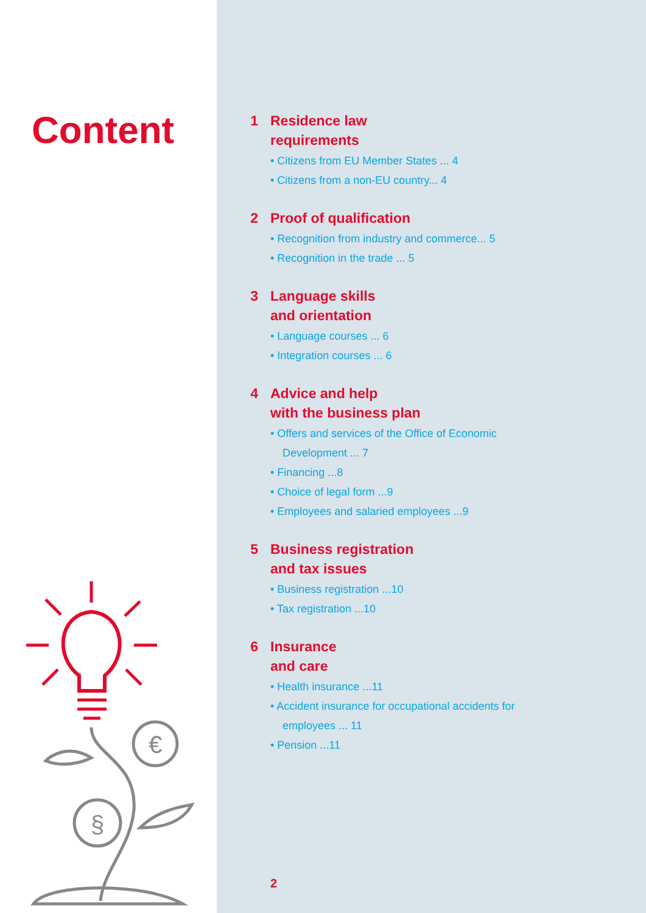Content
€
§
1 Residence law
requirements
• Citizens from EU Member States ... 4
• Citizens from a non-EU country... 4
2 Proof of qualification
• Recognition from industry and commerce... 5
• Recognition in the trade ... 5
3 Language skills
and orientation
• Language courses ... 6
• Integration courses ... 6
4 Advice and help
with the business plan
• Offers and services of the Office of Economic Development ... 7
• Financing ...8
• Choice of legal form ...9
• Employees and salaried employees ...9
5 Business registration
and tax issues
• Business registration ...10
• Tax registration ...10
6 Insurance
and care
• Health insurance ...11
• Accident insurance for occupational accidents for employees ... 11
• Pension ...11
2